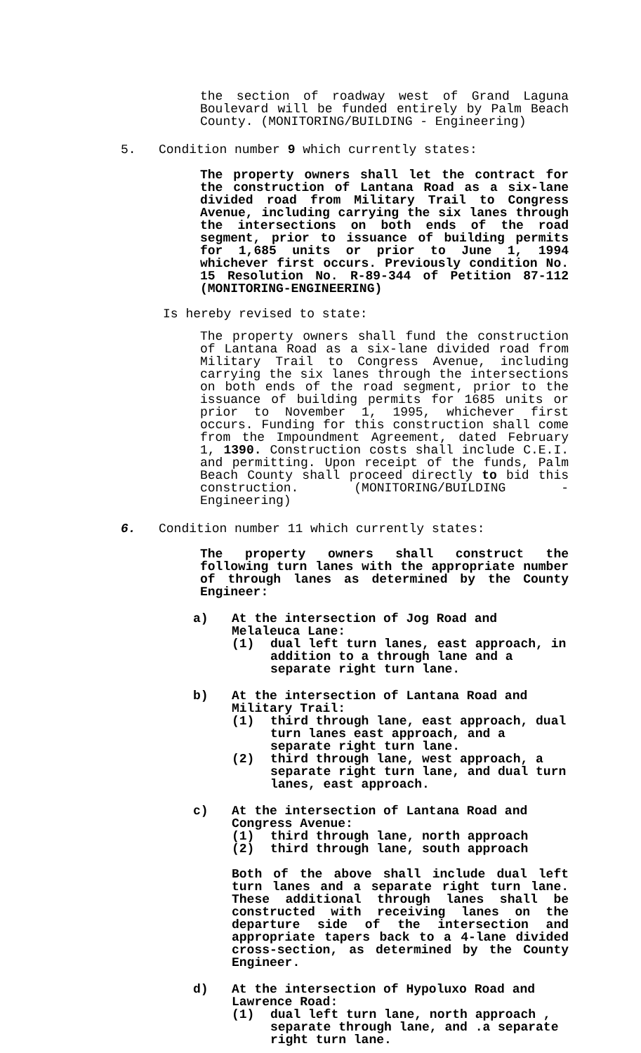the section of roadway west of Grand Laguna Boulevard will be funded entirely by Palm Beach County. (MONITORING/BUILDING - Engineering)
5. Condition number 9 which currently states:
The property owners shall let the contract for the construction of Lantana Road as a six-lane divided road from Military Trail to Congress Avenue, including carrying the six lanes through the intersections on both ends of the road segment, prior to issuance of building permits for 1,685 units or prior to June 1, 1994 whichever first occurs. Previously condition No. 15 Resolution No. R-89-344 of Petition 87-112 (MONITORING-ENGINEERING)
Is hereby revised to state:
The property owners shall fund the construction of Lantana Road as a six-lane divided road from Military Trail to Congress Avenue, including carrying the six lanes through the intersections on both ends of the road segment, prior to the issuance of building permits for 1685 units or prior to November 1, 1995, whichever first occurs. Funding for this construction shall come from the Impoundment Agreement, dated February 1, 1390. Construction costs shall include C.E.I. and permitting. Upon receipt of the funds, Palm Beach County shall proceed directly to bid this construction. (MONITORING/BUILDING - Engineering)
6. Condition number 11 which currently states:
The property owners shall construct the following turn lanes with the appropriate number of through lanes as determined by the County Engineer:
a) At the intersection of Jog Road and Melaleuca Lane:
(1) dual left turn lanes, east approach, in addition to a through lane and a separate right turn lane.
b) At the intersection of Lantana Road and Military Trail:
(1) third through lane, east approach, dual turn lanes east approach, and a separate right turn lane.
(2) third through lane, west approach, a separate right turn lane, and dual turn lanes, east approach.
c) At the intersection of Lantana Road and Congress Avenue:
(1) third through lane, north approach
(2) third through lane, south approach
Both of the above shall include dual left turn lanes and a separate right turn lane. These additional through lanes shall be constructed with receiving lanes on the departure side of the intersection and appropriate tapers back to a 4-lane divided cross-section, as determined by the County Engineer.
d) At the intersection of Hypoluxo Road and Lawrence Road:
(1) dual left turn lane, north approach , separate through lane, and .a separate right turn lane.